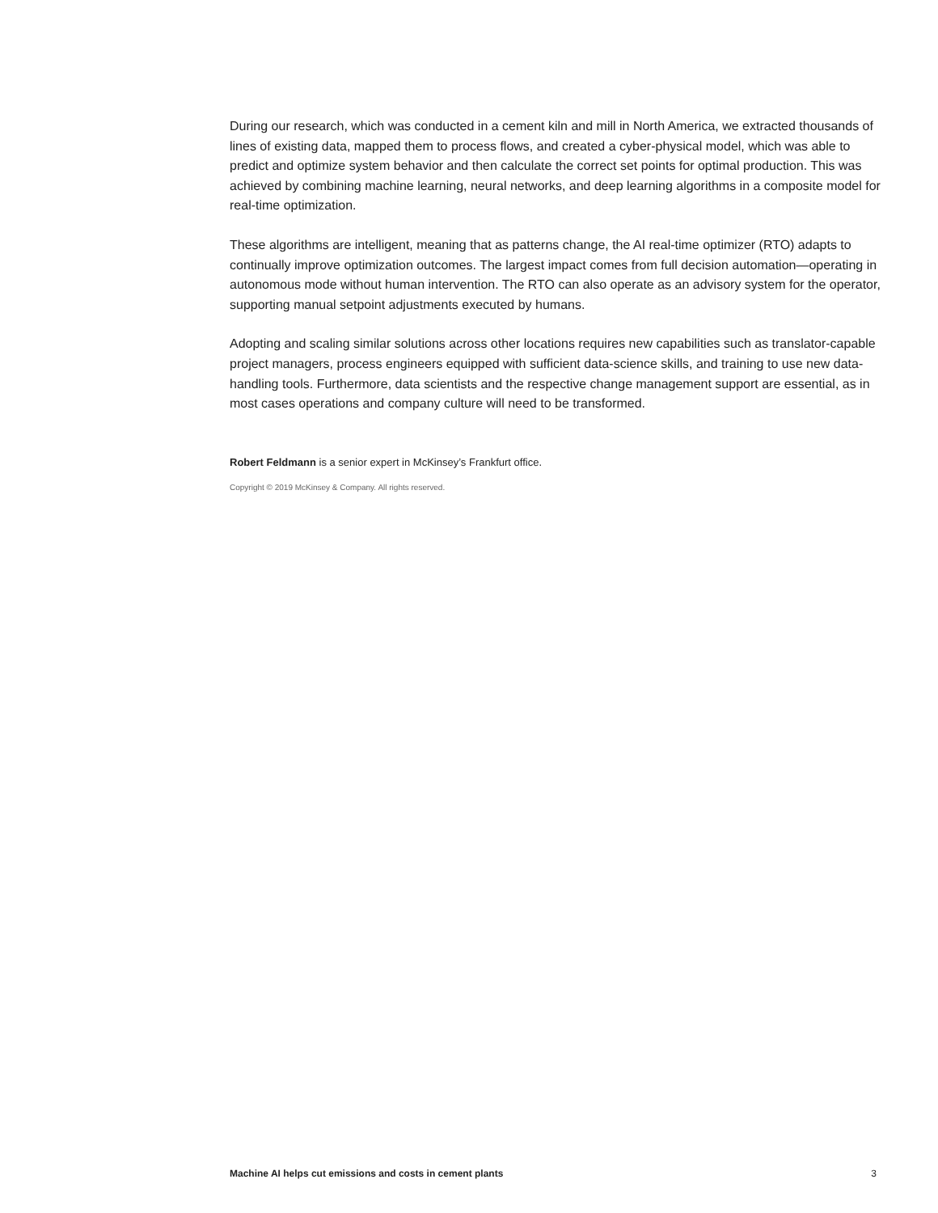During our research, which was conducted in a cement kiln and mill in North America, we extracted thousands of lines of existing data, mapped them to process flows, and created a cyber-physical model, which was able to predict and optimize system behavior and then calculate the correct set points for optimal production. This was achieved by combining machine learning, neural networks, and deep learning algorithms in a composite model for real-time optimization.
These algorithms are intelligent, meaning that as patterns change, the AI real-time optimizer (RTO) adapts to continually improve optimization outcomes. The largest impact comes from full decision automation—operating in autonomous mode without human intervention. The RTO can also operate as an advisory system for the operator, supporting manual setpoint adjustments executed by humans.
Adopting and scaling similar solutions across other locations requires new capabilities such as translator-capable project managers, process engineers equipped with sufficient data-science skills, and training to use new data-handling tools. Furthermore, data scientists and the respective change management support are essential, as in most cases operations and company culture will need to be transformed.
Robert Feldmann is a senior expert in McKinsey’s Frankfurt office.
Copyright © 2019 McKinsey & Company. All rights reserved.
Machine AI helps cut emissions and costs in cement plants 3